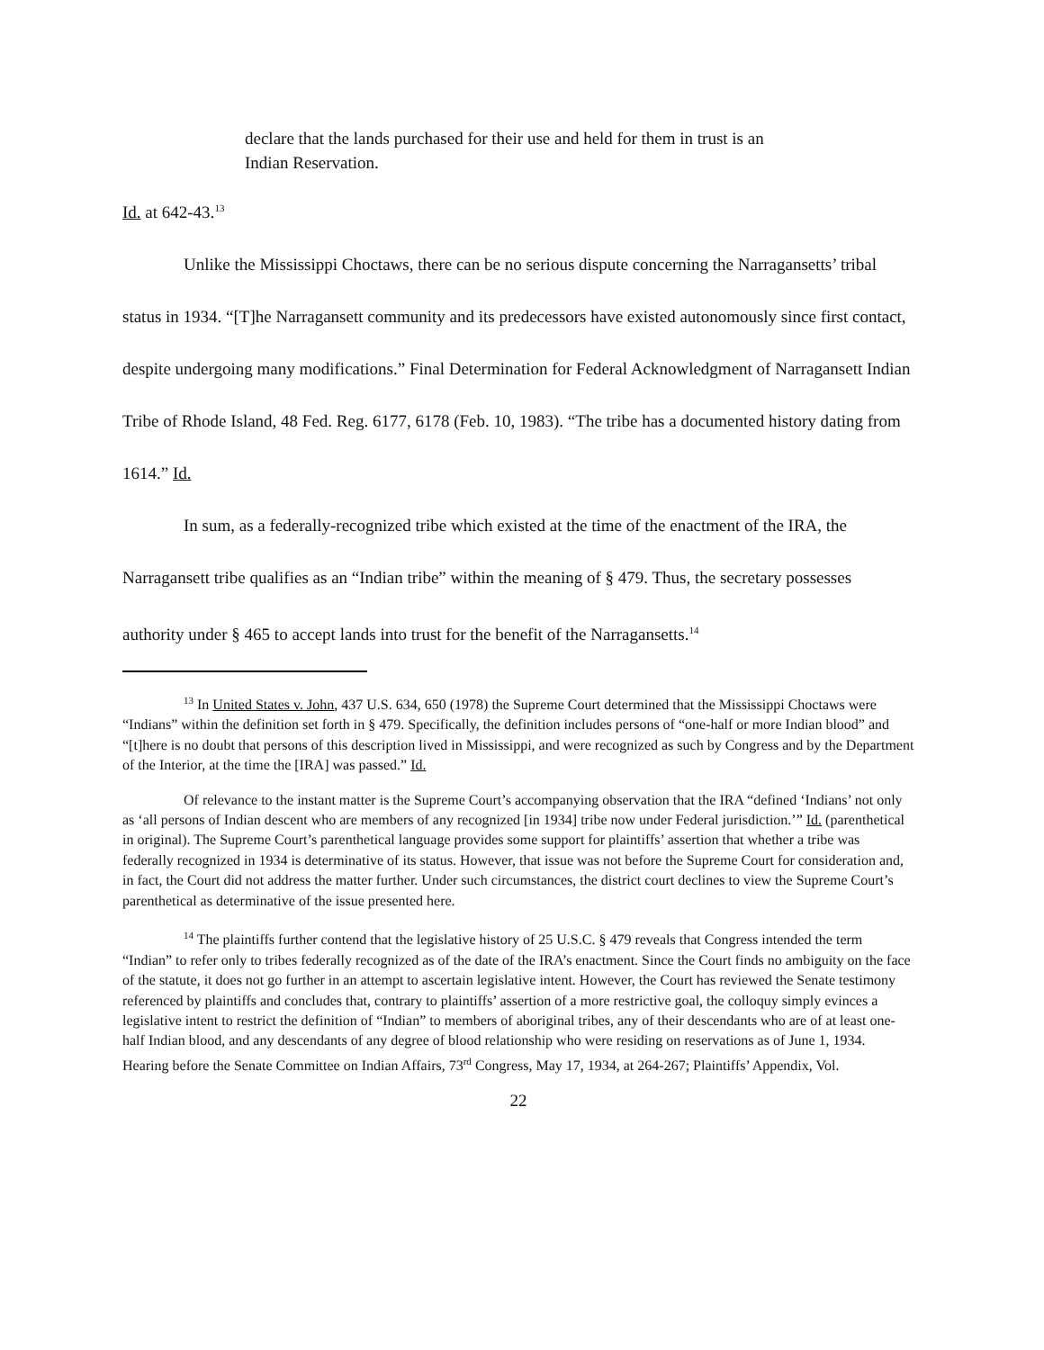declare that the lands purchased for their use and held for them in trust is an Indian Reservation.
Id. at 642-43.<sup>13</sup>
Unlike the Mississippi Choctaws, there can be no serious dispute concerning the Narragansetts’ tribal status in 1934. “[T]he Narragansett community and its predecessors have existed autonomously since first contact, despite undergoing many modifications.” Final Determination for Federal Acknowledgment of Narragansett Indian Tribe of Rhode Island, 48 Fed. Reg. 6177, 6178 (Feb. 10, 1983). “The tribe has a documented history dating from 1614.” Id.
In sum, as a federally-recognized tribe which existed at the time of the enactment of the IRA, the Narragansett tribe qualifies as an “Indian tribe” within the meaning of § 479. Thus, the secretary possesses authority under § 465 to accept lands into trust for the benefit of the Narragansetts.<sup>14</sup>
<sup>13</sup> In United States v. John, 437 U.S. 634, 650 (1978) the Supreme Court determined that the Mississippi Choctaws were “Indians” within the definition set forth in § 479. Specifically, the definition includes persons of “one-half or more Indian blood” and “[t]here is no doubt that persons of this description lived in Mississippi, and were recognized as such by Congress and by the Department of the Interior, at the time the [IRA] was passed.” Id.
Of relevance to the instant matter is the Supreme Court’s accompanying observation that the IRA “defined ‘Indians’ not only as ‘all persons of Indian descent who are members of any recognized [in 1934] tribe now under Federal jurisdiction.’” Id. (parenthetical in original). The Supreme Court’s parenthetical language provides some support for plaintiffs’ assertion that whether a tribe was federally recognized in 1934 is determinative of its status. However, that issue was not before the Supreme Court for consideration and, in fact, the Court did not address the matter further. Under such circumstances, the district court declines to view the Supreme Court’s parenthetical as determinative of the issue presented here.
<sup>14</sup> The plaintiffs further contend that the legislative history of 25 U.S.C. § 479 reveals that Congress intended the term “Indian” to refer only to tribes federally recognized as of the date of the IRA’s enactment. Since the Court finds no ambiguity on the face of the statute, it does not go further in an attempt to ascertain legislative intent. However, the Court has reviewed the Senate testimony referenced by plaintiffs and concludes that, contrary to plaintiffs’ assertion of a more restrictive goal, the colloquy simply evinces a legislative intent to restrict the definition of “Indian” to members of aboriginal tribes, any of their descendants who are of at least one-half Indian blood, and any descendants of any degree of blood relationship who were residing on reservations as of June 1, 1934. Hearing before the Senate Committee on Indian Affairs, 73<sup>rd</sup> Congress, May 17, 1934, at 264-267; Plaintiffs’ Appendix, Vol.
22